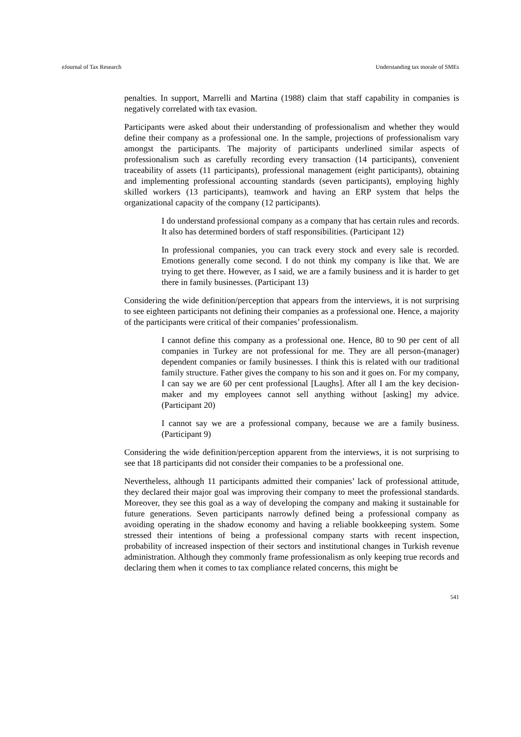eJournal of Tax Research Understanding tax morale of SMEs
penalties. In support, Marrelli and Martina (1988) claim that staff capability in companies is negatively correlated with tax evasion.
Participants were asked about their understanding of professionalism and whether they would define their company as a professional one. In the sample, projections of professionalism vary amongst the participants. The majority of participants underlined similar aspects of professionalism such as carefully recording every transaction (14 participants), convenient traceability of assets (11 participants), professional management (eight participants), obtaining and implementing professional accounting standards (seven participants), employing highly skilled workers (13 participants), teamwork and having an ERP system that helps the organizational capacity of the company (12 participants).
I do understand professional company as a company that has certain rules and records. It also has determined borders of staff responsibilities. (Participant 12)
In professional companies, you can track every stock and every sale is recorded. Emotions generally come second. I do not think my company is like that. We are trying to get there. However, as I said, we are a family business and it is harder to get there in family businesses. (Participant 13)
Considering the wide definition/perception that appears from the interviews, it is not surprising to see eighteen participants not defining their companies as a professional one. Hence, a majority of the participants were critical of their companies’ professionalism.
I cannot define this company as a professional one. Hence, 80 to 90 per cent of all companies in Turkey are not professional for me. They are all person-(manager) dependent companies or family businesses. I think this is related with our traditional family structure. Father gives the company to his son and it goes on. For my company, I can say we are 60 per cent professional [Laughs]. After all I am the key decision-maker and my employees cannot sell anything without [asking] my advice. (Participant 20)
I cannot say we are a professional company, because we are a family business. (Participant 9)
Considering the wide definition/perception apparent from the interviews, it is not surprising to see that 18 participants did not consider their companies to be a professional one.
Nevertheless, although 11 participants admitted their companies’ lack of professional attitude, they declared their major goal was improving their company to meet the professional standards. Moreover, they see this goal as a way of developing the company and making it sustainable for future generations. Seven participants narrowly defined being a professional company as avoiding operating in the shadow economy and having a reliable bookkeeping system. Some stressed their intentions of being a professional company starts with recent inspection, probability of increased inspection of their sectors and institutional changes in Turkish revenue administration. Although they commonly frame professionalism as only keeping true records and declaring them when it comes to tax compliance related concerns, this might be
541